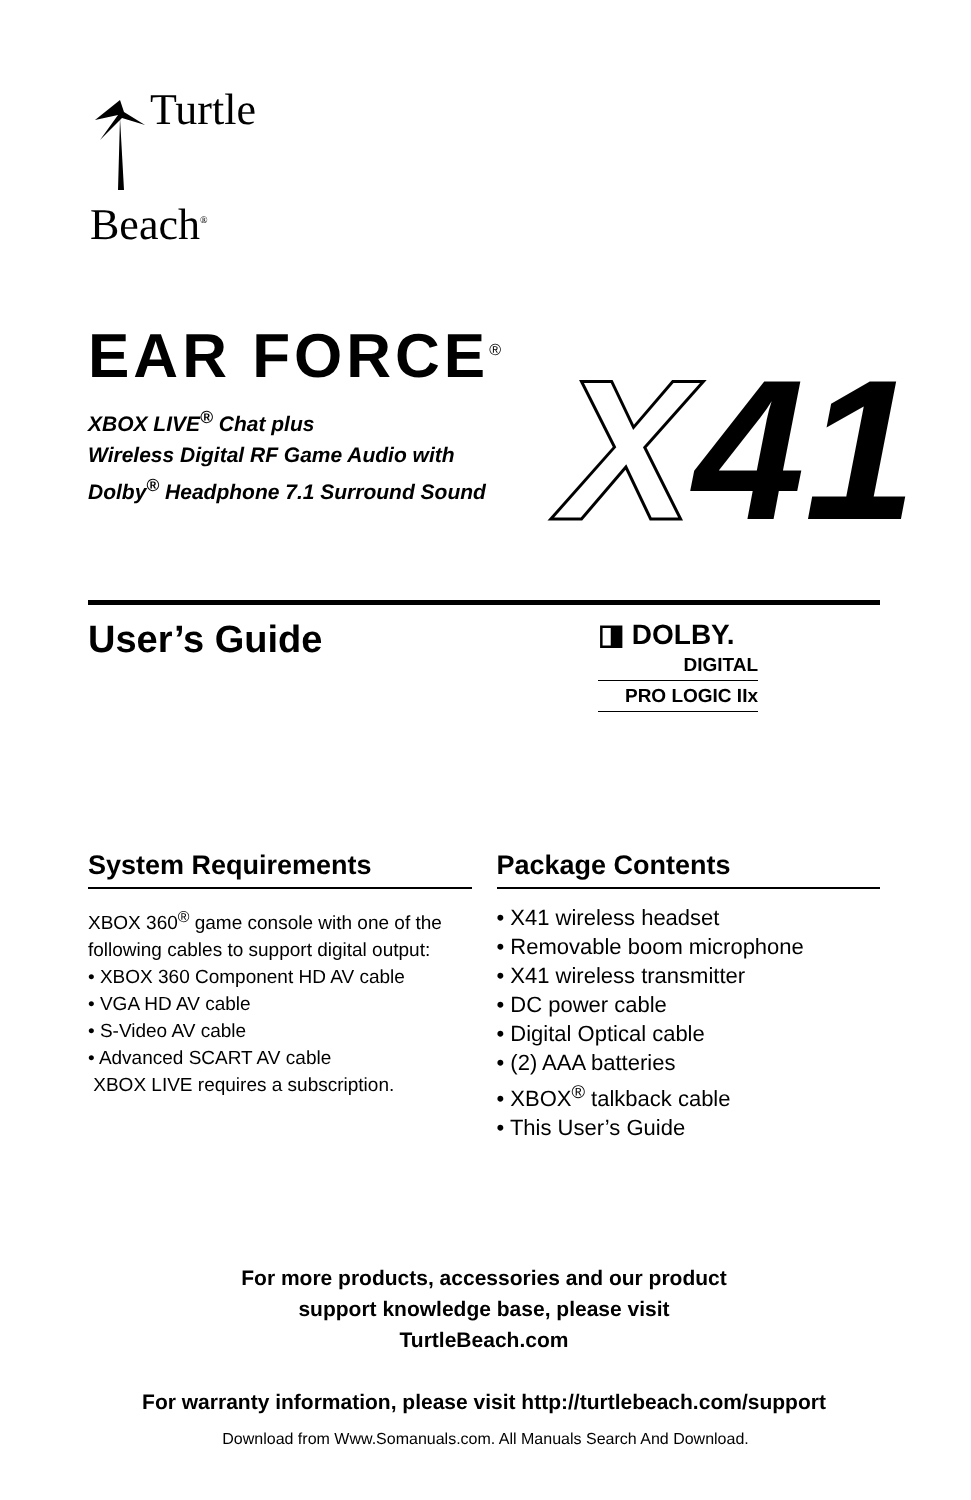Turtle
Beach<sup>®</sup>
EAR FORCE<sup>®</sup> X41
XBOX LIVE<sup>®</sup> Chat plus
Wireless Digital RF Game Audio with
Dolby<sup>®</sup> Headphone 7.1 Surround Sound
User’s Guide
◨ DOLBY.
DIGITAL
PRO LOGIC IIx
System Requirements
XBOX 360<sup>®</sup> game console with one of the following cables to support digital output:
• XBOX 360 Component HD AV cable
• VGA HD AV cable
• S-Video AV cable
• Advanced SCART AV cable
XBOX LIVE requires a subscription.
Package Contents
• X41 wireless headset
• Removable boom microphone
• X41 wireless transmitter
• DC power cable
• Digital Optical cable
• (2) AAA batteries
• XBOX<sup>®</sup> talkback cable
• This User’s Guide
For more products, accessories and our product
support knowledge base, please visit
TurtleBeach.com
For warranty information, please visit http://turtlebeach.com/support
Download from Www.Somanuals.com. All Manuals Search And Download.